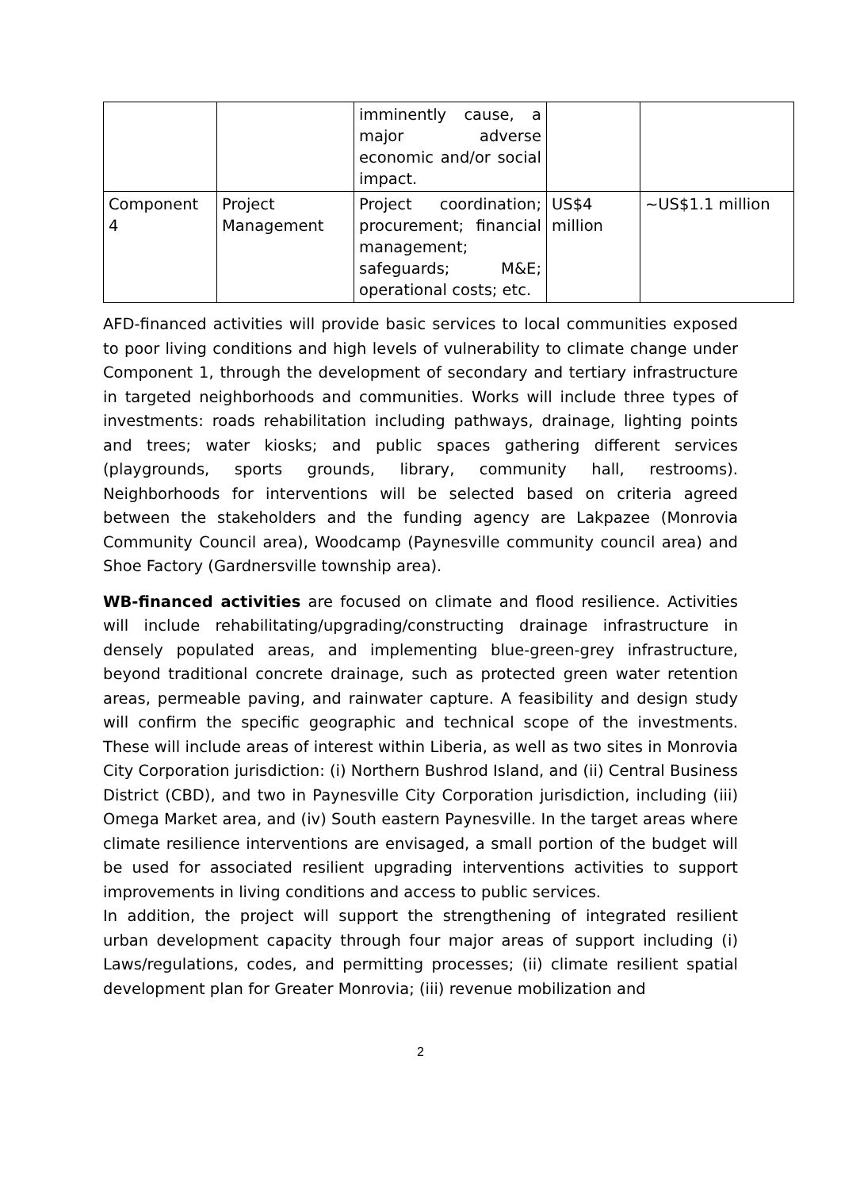| | | imminently cause, a major adverse economic and/or social impact. | | |
| Component 4 | Project Management | Project coordination; procurement; financial management; safeguards; M&E; operational costs; etc. | US$4 million | ~US$1.1 million |
AFD-financed activities will provide basic services to local communities exposed to poor living conditions and high levels of vulnerability to climate change under Component 1, through the development of secondary and tertiary infrastructure in targeted neighborhoods and communities. Works will include three types of investments: roads rehabilitation including pathways, drainage, lighting points and trees; water kiosks; and public spaces gathering different services (playgrounds, sports grounds, library, community hall, restrooms). Neighborhoods for interventions will be selected based on criteria agreed between the stakeholders and the funding agency are Lakpazee (Monrovia Community Council area), Woodcamp (Paynesville community council area) and Shoe Factory (Gardnersville township area).
WB-financed activities are focused on climate and flood resilience. Activities will include rehabilitating/upgrading/constructing drainage infrastructure in densely populated areas, and implementing blue-green-grey infrastructure, beyond traditional concrete drainage, such as protected green water retention areas, permeable paving, and rainwater capture. A feasibility and design study will confirm the specific geographic and technical scope of the investments. These will include areas of interest within Liberia, as well as two sites in Monrovia City Corporation jurisdiction: (i) Northern Bushrod Island, and (ii) Central Business District (CBD), and two in Paynesville City Corporation jurisdiction, including (iii) Omega Market area, and (iv) South eastern Paynesville. In the target areas where climate resilience interventions are envisaged, a small portion of the budget will be used for associated resilient upgrading interventions activities to support improvements in living conditions and access to public services.
In addition, the project will support the strengthening of integrated resilient urban development capacity through four major areas of support including (i) Laws/regulations, codes, and permitting processes; (ii) climate resilient spatial development plan for Greater Monrovia; (iii) revenue mobilization and
2